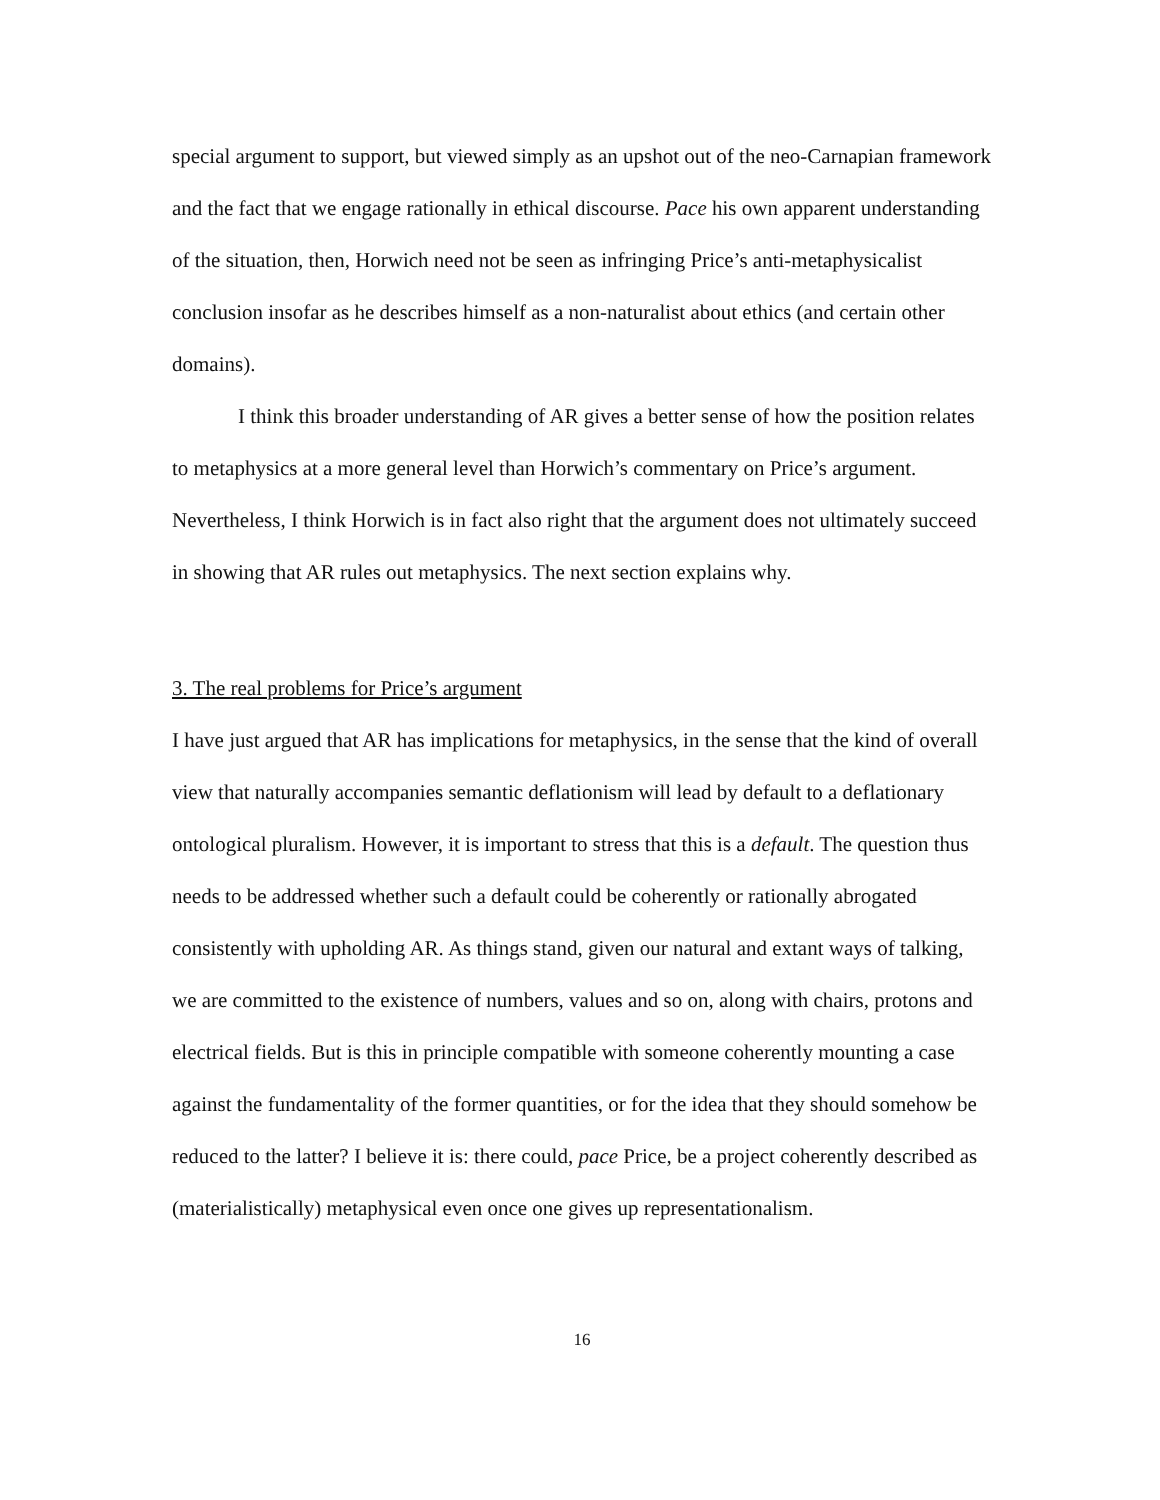special argument to support, but viewed simply as an upshot out of the neo-Carnapian framework and the fact that we engage rationally in ethical discourse. Pace his own apparent understanding of the situation, then, Horwich need not be seen as infringing Price’s anti-metaphysicalist conclusion insofar as he describes himself as a non-naturalist about ethics (and certain other domains).
I think this broader understanding of AR gives a better sense of how the position relates to metaphysics at a more general level than Horwich’s commentary on Price’s argument. Nevertheless, I think Horwich is in fact also right that the argument does not ultimately succeed in showing that AR rules out metaphysics. The next section explains why.
3. The real problems for Price’s argument
I have just argued that AR has implications for metaphysics, in the sense that the kind of overall view that naturally accompanies semantic deflationism will lead by default to a deflationary ontological pluralism. However, it is important to stress that this is a default. The question thus needs to be addressed whether such a default could be coherently or rationally abrogated consistently with upholding AR. As things stand, given our natural and extant ways of talking, we are committed to the existence of numbers, values and so on, along with chairs, protons and electrical fields. But is this in principle compatible with someone coherently mounting a case against the fundamentality of the former quantities, or for the idea that they should somehow be reduced to the latter? I believe it is: there could, pace Price, be a project coherently described as (materialistically) metaphysical even once one gives up representationalism.
16